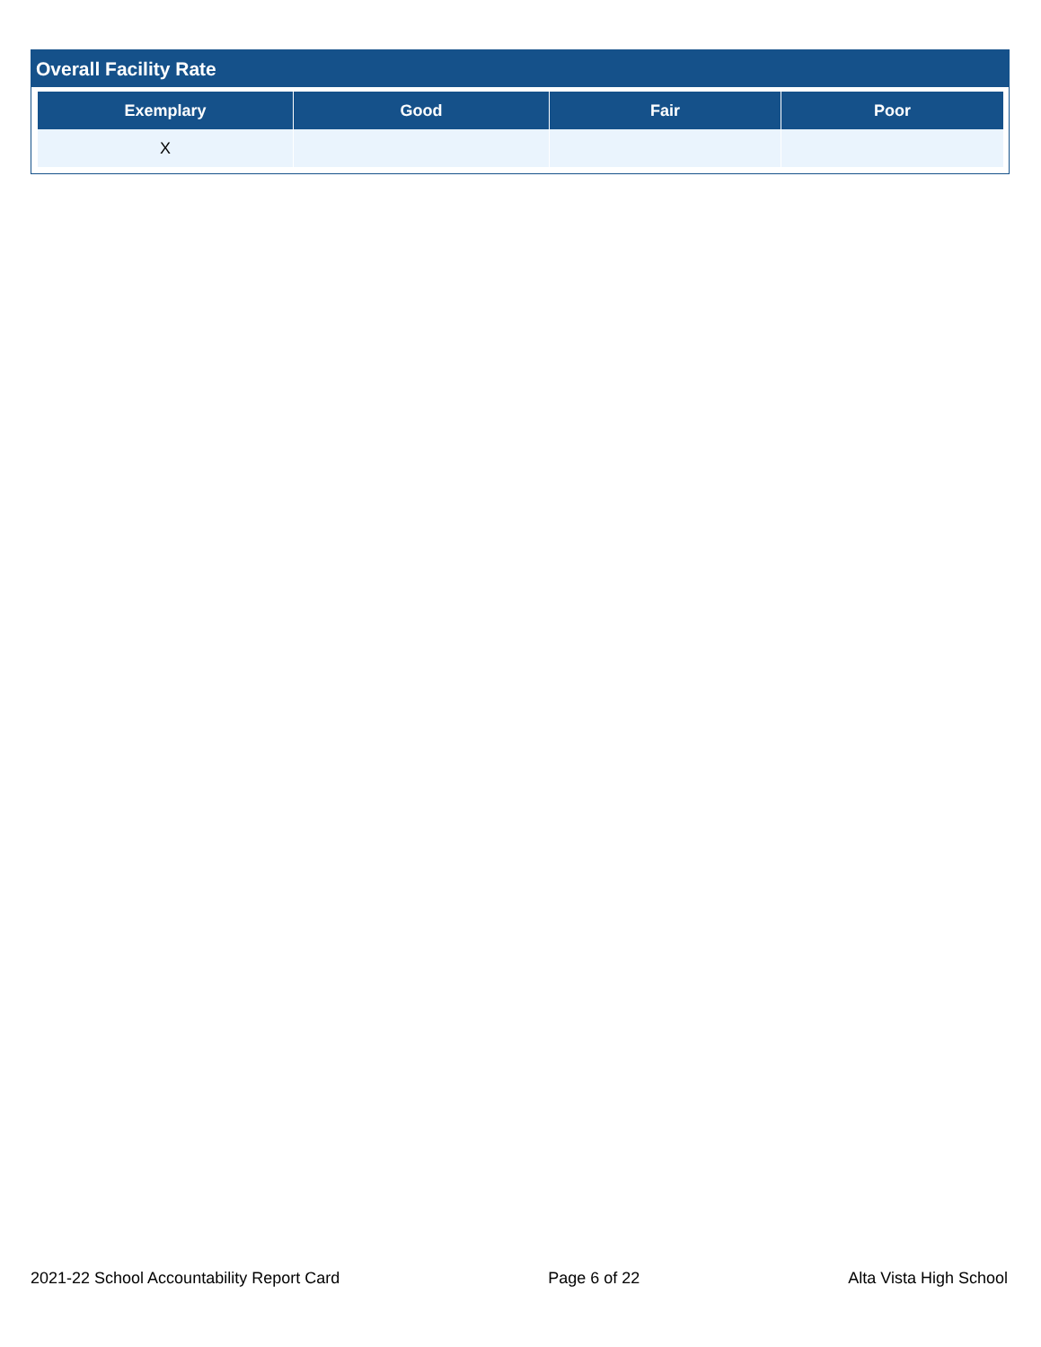Overall Facility Rate
| Exemplary | Good | Fair | Poor |
| --- | --- | --- | --- |
| X | | | |
2021-22 School Accountability Report Card Page 6 of 22 Alta Vista High School